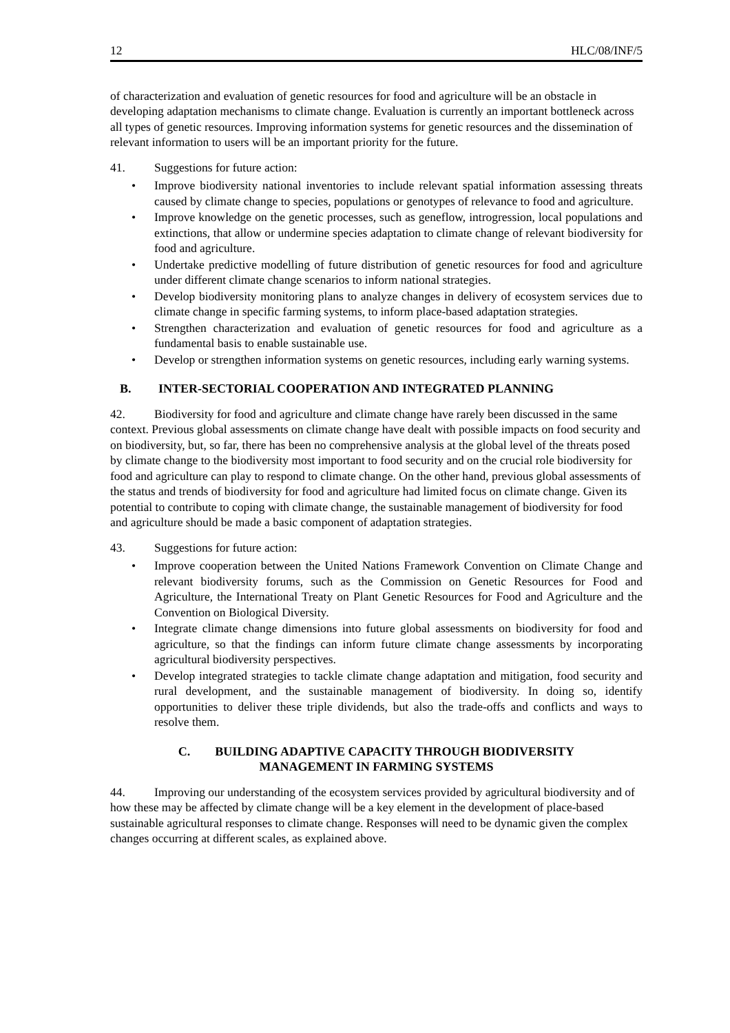12 HLC/08/INF/5
of characterization and evaluation of genetic resources for food and agriculture will be an obstacle in developing adaptation mechanisms to climate change. Evaluation is currently an important bottleneck across all types of genetic resources. Improving information systems for genetic resources and the dissemination of relevant information to users will be an important priority for the future.
41. Suggestions for future action:
• Improve biodiversity national inventories to include relevant spatial information assessing threats caused by climate change to species, populations or genotypes of relevance to food and agriculture.
• Improve knowledge on the genetic processes, such as geneflow, introgression, local populations and extinctions, that allow or undermine species adaptation to climate change of relevant biodiversity for food and agriculture.
• Undertake predictive modelling of future distribution of genetic resources for food and agriculture under different climate change scenarios to inform national strategies.
• Develop biodiversity monitoring plans to analyze changes in delivery of ecosystem services due to climate change in specific farming systems, to inform place-based adaptation strategies.
• Strengthen characterization and evaluation of genetic resources for food and agriculture as a fundamental basis to enable sustainable use.
• Develop or strengthen information systems on genetic resources, including early warning systems.
B. INTER-SECTORIAL COOPERATION AND INTEGRATED PLANNING
42. Biodiversity for food and agriculture and climate change have rarely been discussed in the same context. Previous global assessments on climate change have dealt with possible impacts on food security and on biodiversity, but, so far, there has been no comprehensive analysis at the global level of the threats posed by climate change to the biodiversity most important to food security and on the crucial role biodiversity for food and agriculture can play to respond to climate change. On the other hand, previous global assessments of the status and trends of biodiversity for food and agriculture had limited focus on climate change. Given its potential to contribute to coping with climate change, the sustainable management of biodiversity for food and agriculture should be made a basic component of adaptation strategies.
43. Suggestions for future action:
• Improve cooperation between the United Nations Framework Convention on Climate Change and relevant biodiversity forums, such as the Commission on Genetic Resources for Food and Agriculture, the International Treaty on Plant Genetic Resources for Food and Agriculture and the Convention on Biological Diversity.
• Integrate climate change dimensions into future global assessments on biodiversity for food and agriculture, so that the findings can inform future climate change assessments by incorporating agricultural biodiversity perspectives.
• Develop integrated strategies to tackle climate change adaptation and mitigation, food security and rural development, and the sustainable management of biodiversity. In doing so, identify opportunities to deliver these triple dividends, but also the trade-offs and conflicts and ways to resolve them.
C. BUILDING ADAPTIVE CAPACITY THROUGH BIODIVERSITY
MANAGEMENT IN FARMING SYSTEMS
44. Improving our understanding of the ecosystem services provided by agricultural biodiversity and of how these may be affected by climate change will be a key element in the development of place-based sustainable agricultural responses to climate change. Responses will need to be dynamic given the complex changes occurring at different scales, as explained above.